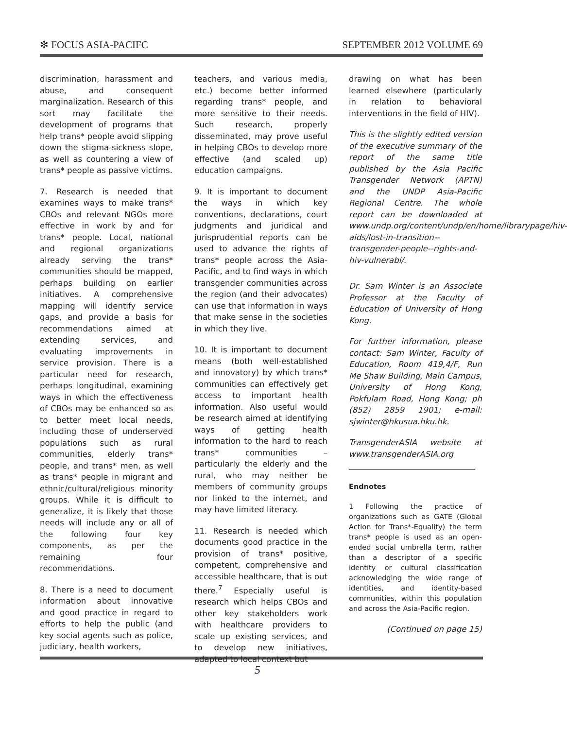✻ FOCUS ASIA-PACIFC SEPTEMBER 2012 VOLUME 69
discrimination, harassment and abuse, and consequent marginalization. Research of this sort may facilitate the development of programs that help trans* people avoid slipping down the stigma-sickness slope, as well as countering a view of trans* people as passive victims.
7. Research is needed that examines ways to make trans* CBOs and relevant NGOs more effective in work by and for trans* people. Local, national and regional organizations already serving the trans* communities should be mapped, perhaps building on earlier initiatives. A comprehensive mapping will identify service gaps, and provide a basis for recommendations aimed at extending services, and evaluating improvements in service provision. There is a particular need for research, perhaps longitudinal, examining ways in which the effectiveness of CBOs may be enhanced so as to better meet local needs, including those of underserved populations such as rural communities, elderly trans* people, and trans* men, as well as trans* people in migrant and ethnic/cultural/religious minority groups. While it is difficult to generalize, it is likely that those needs will include any or all of the following four key components, as per the remaining four recommendations.
8. There is a need to document information about innovative and good practice in regard to efforts to help the public (and key social agents such as police, judiciary, health workers,
teachers, and various media, etc.) become better informed regarding trans* people, and more sensitive to their needs. Such research, properly disseminated, may prove useful in helping CBOs to develop more effective (and scaled up) education campaigns.
9. It is important to document the ways in which key conventions, declarations, court judgments and juridical and jurisprudential reports can be used to advance the rights of trans* people across the Asia-Pacific, and to find ways in which transgender communities across the region (and their advocates) can use that information in ways that make sense in the societies in which they live.
10. It is important to document means (both well-established and innovatory) by which trans* communities can effectively get access to important health information. Also useful would be research aimed at identifying ways of getting health information to the hard to reach trans* communities – particularly the elderly and the rural, who may neither be members of community groups nor linked to the internet, and may have limited literacy.
11. Research is needed which documents good practice in the provision of trans* positive, competent, comprehensive and accessible healthcare, that is out there.<sup>7</sup> Especially useful is research which helps CBOs and other key stakeholders work with healthcare providers to scale up existing services, and to develop new initiatives, adapted to local context but
drawing on what has been learned elsewhere (particularly in relation to behavioral interventions in the field of HIV).
This is the slightly edited version of the executive summary of the report of the same title published by the Asia Pacific Transgender Network (APTN) and the UNDP Asia-Pacific Regional Centre. The whole report can be downloaded at www.undp.org/content/undp/en/home/librarypage/hiv-aids/lost-in-transition--transgender-people--rights-and-hiv-vulnerabi/.
Dr. Sam Winter is an Associate Professor at the Faculty of Education of University of Hong Kong.
For further information, please contact: Sam Winter, Faculty of Education, Room 419,4/F, Run Me Shaw Building, Main Campus, University of Hong Kong, Pokfulam Road, Hong Kong; ph (852) 2859 1901; e-mail: sjwinter@hkusua.hku.hk.
TransgenderASIA website at www.transgenderASIA.org
Endnotes
1 Following the practice of organizations such as GATE (Global Action for Trans*-Equality) the term trans* people is used as an open-ended social umbrella term, rather than a descriptor of a specific identity or cultural classification acknowledging the wide range of identities, and identity-based communities, within this population and across the Asia-Pacific region.
(Continued on page 15)
5